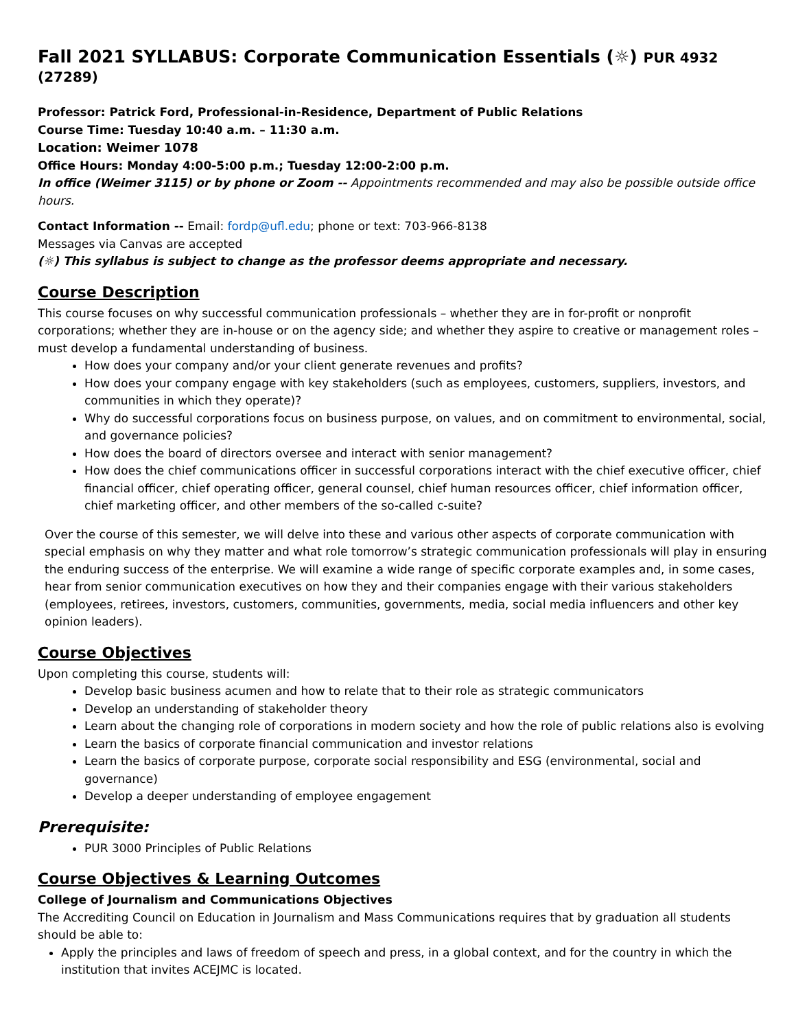Fall 2021 SYLLABUS: Corporate Communication Essentials (☼) PUR 4932 (27289)
Professor: Patrick Ford, Professional-in-Residence, Department of Public Relations
Course Time: Tuesday 10:40 a.m. – 11:30 a.m.
Location: Weimer 1078
Office Hours: Monday 4:00-5:00 p.m.; Tuesday 12:00-2:00 p.m.
In office (Weimer 3115) or by phone or Zoom -- Appointments recommended and may also be possible outside office hours.
Contact Information -- Email: fordp@ufl.edu; phone or text: 703-966-8138
Messages via Canvas are accepted
(☼) This syllabus is subject to change as the professor deems appropriate and necessary.
Course Description
This course focuses on why successful communication professionals – whether they are in for-profit or nonprofit corporations; whether they are in-house or on the agency side; and whether they aspire to creative or management roles – must develop a fundamental understanding of business.
How does your company and/or your client generate revenues and profits?
How does your company engage with key stakeholders (such as employees, customers, suppliers, investors, and communities in which they operate)?
Why do successful corporations focus on business purpose, on values, and on commitment to environmental, social, and governance policies?
How does the board of directors oversee and interact with senior management?
How does the chief communications officer in successful corporations interact with the chief executive officer, chief financial officer, chief operating officer, general counsel, chief human resources officer, chief information officer, chief marketing officer, and other members of the so-called c-suite?
Over the course of this semester, we will delve into these and various other aspects of corporate communication with special emphasis on why they matter and what role tomorrow’s strategic communication professionals will play in ensuring the enduring success of the enterprise. We will examine a wide range of specific corporate examples and, in some cases, hear from senior communication executives on how they and their companies engage with their various stakeholders (employees, retirees, investors, customers, communities, governments, media, social media influencers and other key opinion leaders).
Course Objectives
Upon completing this course, students will:
Develop basic business acumen and how to relate that to their role as strategic communicators
Develop an understanding of stakeholder theory
Learn about the changing role of corporations in modern society and how the role of public relations also is evolving
Learn the basics of corporate financial communication and investor relations
Learn the basics of corporate purpose, corporate social responsibility and ESG (environmental, social and governance)
Develop a deeper understanding of employee engagement
Prerequisite:
PUR 3000 Principles of Public Relations
Course Objectives & Learning Outcomes
College of Journalism and Communications Objectives
The Accrediting Council on Education in Journalism and Mass Communications requires that by graduation all students should be able to:
Apply the principles and laws of freedom of speech and press, in a global context, and for the country in which the institution that invites ACEJMC is located.